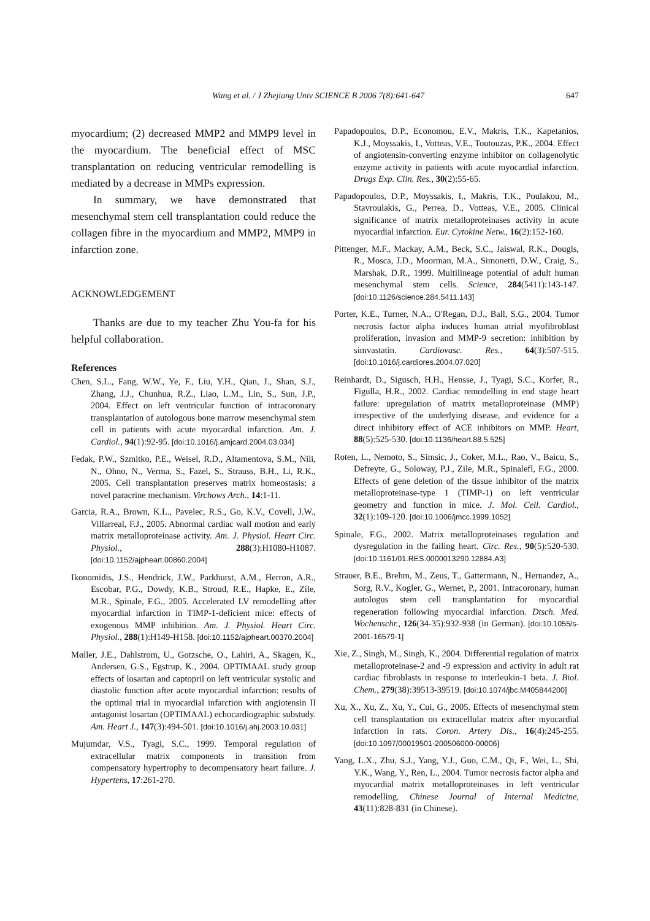Wang et al. / J Zhejiang Univ SCIENCE B 2006 7(8):641-647 647
myocardium; (2) decreased MMP2 and MMP9 level in the myocardium. The beneficial effect of MSC transplantation on reducing ventricular remodelling is mediated by a decrease in MMPs expression.
In summary, we have demonstrated that mesenchymal stem cell transplantation could reduce the collagen fibre in the myocardium and MMP2, MMP9 in infarction zone.
ACKNOWLEDGEMENT
Thanks are due to my teacher Zhu You-fa for his helpful collaboration.
References
Chen, S.L., Fang, W.W., Ye, F., Liu, Y.H., Qian, J., Shan, S.J., Zhang, J.J., Chunhua, R.Z., Liao, L.M., Lin, S., Sun, J.P., 2004. Effect on left ventricular function of intracoronary transplantation of autologous bone marrow mesenchymal stem cell in patients with acute myocardial infarction. Am. J. Cardiol., 94(1):92-95. [doi:10.1016/j.amjcard.2004.03.034]
Fedak, P.W., Szmitko, P.E., Weisel, R.D., Altamentova, S.M., Nili, N., Ohno, N., Verma, S., Fazel, S., Strauss, B.H., Li, R.K., 2005. Cell transplantation preserves matrix homeostasis: a novel paracrine mechanism. Virchows Arch., 14:1-11.
Garcia, R.A., Brown, K.L., Pavelec, R.S., Go, K.V., Covell, J.W., Villarreal, F.J., 2005. Abnormal cardiac wall motion and early matrix metalloproteinase activity. Am. J. Physiol. Heart Circ. Physiol., 288(3):H1080-H1087. [doi:10.1152/ajpheart.00860.2004]
Ikonomidis, J.S., Hendrick, J.W., Parkhurst, A.M., Herron, A.R., Escobar, P.G., Dowdy, K.B., Stroud, R.E., Hapke, E., Zile, M.R., Spinale, F.G., 2005. Accelerated LV remodelling after myocardial infarction in TIMP-1-deficient mice: effects of exogenous MMP inhibition. Am. J. Physiol. Heart Circ. Physiol., 288(1):H149-H158. [doi:10.1152/ajpheart.00370.2004]
Møller, J.E., Dahlstrom, U., Gotzsche, O., Lahiri, A., Skagen, K., Andersen, G.S., Egstrup, K., 2004. OPTIMAAL study group effects of losartan and captopril on left ventricular systolic and diastolic function after acute myocardial infarction: results of the optimal trial in myocardial infarction with angiotensin II antagonist losartan (OPTIMAAL) echocardiographic substudy. Am. Heart J., 147(3):494-501. [doi:10.1016/j.ahj.2003.10.031]
Mujumdar, V.S., Tyagi, S.C., 1999. Temporal regulation of extracellular matrix components in transition from compensatory hypertrophy to decompensatory heart failure. J. Hypertens, 17:261-270.
Papadopoulos, D.P., Economou, E.V., Makris, T.K., Kapetanios, K.J., Moyssakis, I., Votteas, V.E., Toutouzas, P.K., 2004. Effect of angiotensin-converting enzyme inhibitor on collagenolytic enzyme activity in patients with acute myocardial infarction. Drugs Exp. Clin. Res., 30(2):55-65.
Papadopoulos, D.P., Moyssakis, I., Makris, T.K., Poulakou, M., Stavroulakis, G., Perrea, D., Votteas, V.E., 2005. Clinical significance of matrix metalloproteinases activity in acute myocardial infarction. Eur. Cytokine Netw., 16(2):152-160.
Pittenger, M.F., Mackay, A.M., Beck, S.C., Jaiswal, R.K., Dougls, R., Mosca, J.D., Moorman, M.A., Simonetti, D.W., Craig, S., Marshak, D.R., 1999. Multilineage potential of adult human mesenchymal stem cells. Science, 284(5411):143-147. [doi:10.1126/science.284.5411.143]
Porter, K.E., Turner, N.A., O'Regan, D.J., Ball, S.G., 2004. Tumor necrosis factor alpha induces human atrial myofibroblast proliferation, invasion and MMP-9 secretion: inhibition by simvastatin. Cardiovasc. Res., 64(3):507-515. [doi:10.1016/j.cardiores.2004.07.020]
Reinhardt, D., Sigusch, H.H., Hensse, J., Tyagi, S.C., Korfer, R., Figulla, H.R., 2002. Cardiac remodelling in end stage heart failure: upregulation of matrix metalloproteinase (MMP) irrespective of the underlying disease, and evidence for a direct inhibitory effect of ACE inhibitors on MMP. Heart, 88(5):525-530. [doi:10.1136/heart.88.5.525]
Roten, L., Nemoto, S., Simsic, J., Coker, M.L., Rao, V., Baicu, S., Defreyte, G., Soloway, P.J., Zile, M.R., Spinalefl, F.G., 2000. Effects of gene deletion of the tissue inhibitor of the matrix metalloproteinase-type 1 (TIMP-1) on left ventricular geometry and function in mice. J. Mol. Cell. Cardiol., 32(1):109-120. [doi:10.1006/jmcc.1999.1052]
Spinale, F.G., 2002. Matrix metalloproteinases regulation and dysregulation in the failing heart. Circ. Res., 90(5):520-530. [doi:10.1161/01.RES.0000013290.12884.A3]
Strauer, B.E., Brehm, M., Zeus, T., Gattermann, N., Hernandez, A., Sorg, R.V., Kogler, G., Wernet, P., 2001. Intracoronary, human autologus stem cell transplantation for myocardial regeneration following myocardial infarction. Dtsch. Med. Wochenschr., 126(34-35):932-938 (in German). [doi:10.1055/s-2001-16579-1]
Xie, Z., Singh, M., Singh, K., 2004. Differential regulation of matrix metalloproteinase-2 and -9 expression and activity in adult rat cardiac fibroblasts in response to interleukin-1 beta. J. Biol. Chem., 279(38):39513-39519. [doi:10.1074/jbc.M405844200]
Xu, X., Xu, Z., Xu, Y., Cui, G., 2005. Effects of mesenchymal stem cell transplantation on extracellular matrix after myocardial infarction in rats. Coron. Artery Dis., 16(4):245-255. [doi:10.1097/00019501-200506000-00006]
Yang, L.X., Zhu, S.J., Yang, Y.J., Guo, C.M., Qi, F., Wei, L., Shi, Y.K., Wang, Y., Ren, L., 2004. Tumor necrosis factor alpha and myocardial matrix metalloproteinases in left ventricular remodelling. Chinese Journal of Internal Medicine, 43(11):828-831 (in Chinese).